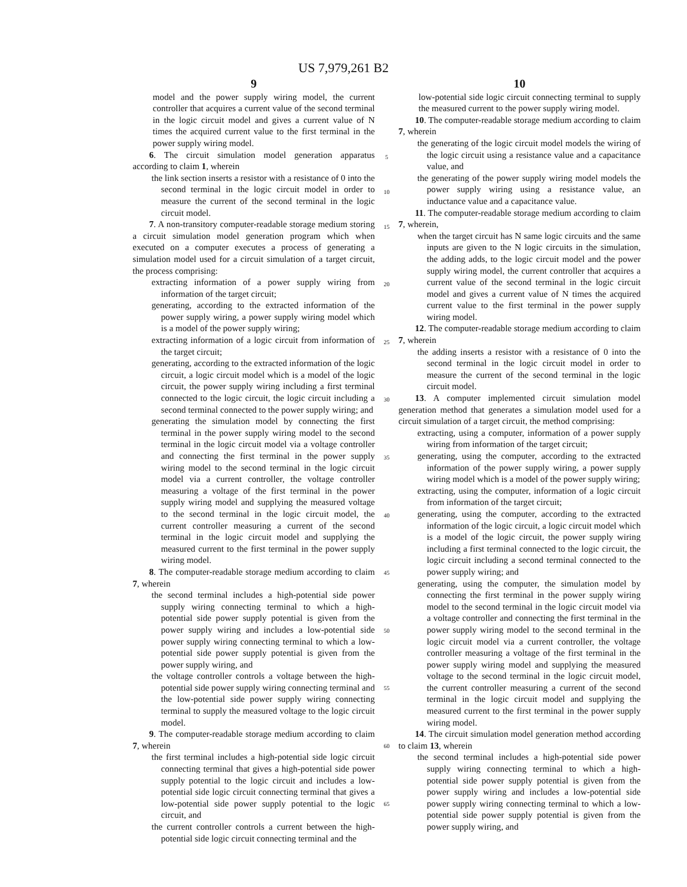US 7,979,261 B2
9
model and the power supply wiring model, the current controller that acquires a current value of the second terminal in the logic circuit model and gives a current value of N times the acquired current value to the first terminal in the power supply wiring model.
6. The circuit simulation model generation apparatus according to claim 1, wherein
the link section inserts a resistor with a resistance of 0 into the second terminal in the logic circuit model in order to measure the current of the second terminal in the logic circuit model.
7. A non-transitory computer-readable storage medium storing a circuit simulation model generation program which when executed on a computer executes a process of generating a simulation model used for a circuit simulation of a target circuit, the process comprising:
extracting information of a power supply wiring from information of the target circuit;
generating, according to the extracted information of the power supply wiring, a power supply wiring model which is a model of the power supply wiring;
extracting information of a logic circuit from information of the target circuit;
generating, according to the extracted information of the logic circuit, a logic circuit model which is a model of the logic circuit, the power supply wiring including a first terminal connected to the logic circuit, the logic circuit including a second terminal connected to the power supply wiring; and
generating the simulation model by connecting the first terminal in the power supply wiring model to the second terminal in the logic circuit model via a voltage controller and connecting the first terminal in the power supply wiring model to the second terminal in the logic circuit model via a current controller, the voltage controller measuring a voltage of the first terminal in the power supply wiring model and supplying the measured voltage to the second terminal in the logic circuit model, the current controller measuring a current of the second terminal in the logic circuit model and supplying the measured current to the first terminal in the power supply wiring model.
8. The computer-readable storage medium according to claim 7, wherein
the second terminal includes a high-potential side power supply wiring connecting terminal to which a high-potential side power supply potential is given from the power supply wiring and includes a low-potential side power supply wiring connecting terminal to which a low-potential side power supply potential is given from the power supply wiring, and
the voltage controller controls a voltage between the high-potential side power supply wiring connecting terminal and the low-potential side power supply wiring connecting terminal to supply the measured voltage to the logic circuit model.
9. The computer-readable storage medium according to claim 7, wherein
the first terminal includes a high-potential side logic circuit connecting terminal that gives a high-potential side power supply potential to the logic circuit and includes a low-potential side logic circuit connecting terminal that gives a low-potential side power supply potential to the logic circuit, and
the current controller controls a current between the high-potential side logic circuit connecting terminal and the
5
10
15
20
25
30
35
40
45
50
55
60
65
10
low-potential side logic circuit connecting terminal to supply the measured current to the power supply wiring model.
10. The computer-readable storage medium according to claim 7, wherein
the generating of the logic circuit model models the wiring of the logic circuit using a resistance value and a capacitance value, and
the generating of the power supply wiring model models the power supply wiring using a resistance value, an inductance value and a capacitance value.
11. The computer-readable storage medium according to claim 7, wherein,
when the target circuit has N same logic circuits and the same inputs are given to the N logic circuits in the simulation, the adding adds, to the logic circuit model and the power supply wiring model, the current controller that acquires a current value of the second terminal in the logic circuit model and gives a current value of N times the acquired current value to the first terminal in the power supply wiring model.
12. The computer-readable storage medium according to claim 7, wherein
the adding inserts a resistor with a resistance of 0 into the second terminal in the logic circuit model in order to measure the current of the second terminal in the logic circuit model.
13. A computer implemented circuit simulation model generation method that generates a simulation model used for a circuit simulation of a target circuit, the method comprising:
extracting, using a computer, information of a power supply wiring from information of the target circuit;
generating, using the computer, according to the extracted information of the power supply wiring, a power supply wiring model which is a model of the power supply wiring;
extracting, using the computer, information of a logic circuit from information of the target circuit;
generating, using the computer, according to the extracted information of the logic circuit, a logic circuit model which is a model of the logic circuit, the power supply wiring including a first terminal connected to the logic circuit, the logic circuit including a second terminal connected to the power supply wiring; and
generating, using the computer, the simulation model by connecting the first terminal in the power supply wiring model to the second terminal in the logic circuit model via a voltage controller and connecting the first terminal in the power supply wiring model to the second terminal in the logic circuit model via a current controller, the voltage controller measuring a voltage of the first terminal in the power supply wiring model and supplying the measured voltage to the second terminal in the logic circuit model, the current controller measuring a current of the second terminal in the logic circuit model and supplying the measured current to the first terminal in the power supply wiring model.
14. The circuit simulation model generation method according to claim 13, wherein
the second terminal includes a high-potential side power supply wiring connecting terminal to which a high-potential side power supply potential is given from the power supply wiring and includes a low-potential side power supply wiring connecting terminal to which a low-potential side power supply potential is given from the power supply wiring, and